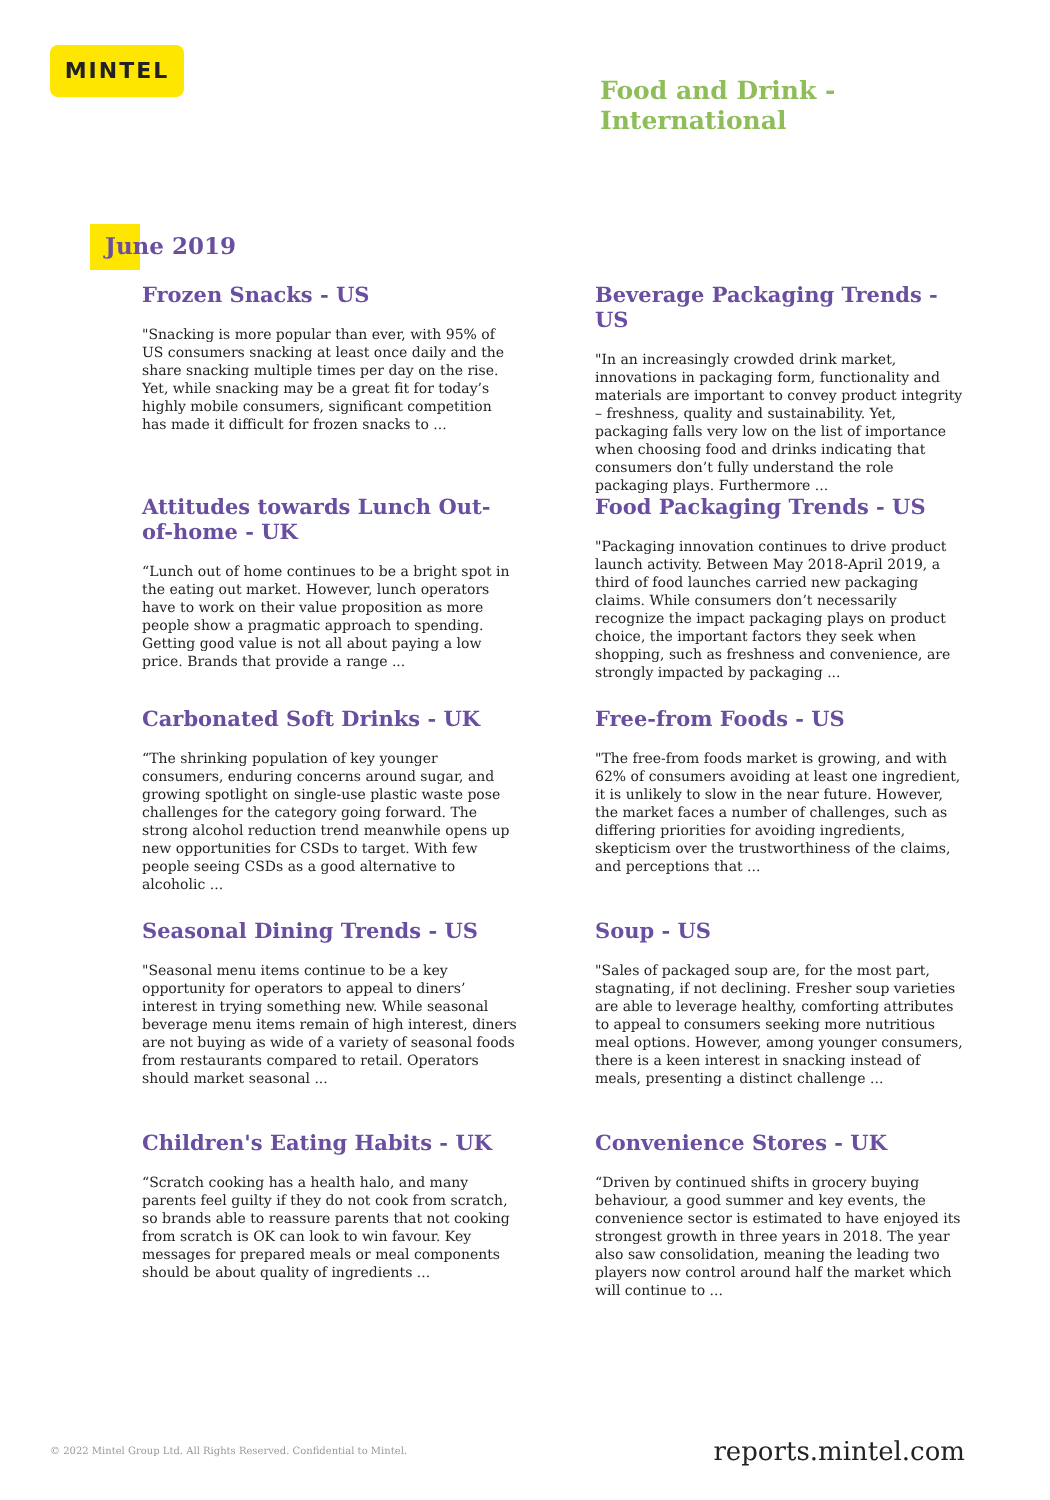MINTEL
Food and Drink -
International
June 2019
Frozen Snacks - US
"Snacking is more popular than ever, with 95% of US consumers snacking at least once daily and the share snacking multiple times per day on the rise. Yet, while snacking may be a great fit for today’s highly mobile consumers, significant competition has made it difficult for frozen snacks to ...
Beverage Packaging Trends - US
"In an increasingly crowded drink market, innovations in packaging form, functionality and materials are important to convey product integrity – freshness, quality and sustainability. Yet, packaging falls very low on the list of importance when choosing food and drinks indicating that consumers don’t fully understand the role packaging plays. Furthermore ...
Attitudes towards Lunch Out-of-home - UK
“Lunch out of home continues to be a bright spot in the eating out market. However, lunch operators have to work on their value proposition as more people show a pragmatic approach to spending. Getting good value is not all about paying a low price. Brands that provide a range ...
Food Packaging Trends - US
"Packaging innovation continues to drive product launch activity. Between May 2018-April 2019, a third of food launches carried new packaging claims. While consumers don’t necessarily recognize the impact packaging plays on product choice, the important factors they seek when shopping, such as freshness and convenience, are strongly impacted by packaging ...
Carbonated Soft Drinks - UK
“The shrinking population of key younger consumers, enduring concerns around sugar, and growing spotlight on single-use plastic waste pose challenges for the category going forward. The strong alcohol reduction trend meanwhile opens up new opportunities for CSDs to target. With few people seeing CSDs as a good alternative to alcoholic ...
Free-from Foods - US
"The free-from foods market is growing, and with 62% of consumers avoiding at least one ingredient, it is unlikely to slow in the near future. However, the market faces a number of challenges, such as differing priorities for avoiding ingredients, skepticism over the trustworthiness of the claims, and perceptions that ...
Seasonal Dining Trends - US
"Seasonal menu items continue to be a key opportunity for operators to appeal to diners’ interest in trying something new. While seasonal beverage menu items remain of high interest, diners are not buying as wide of a variety of seasonal foods from restaurants compared to retail. Operators should market seasonal ...
Soup - US
"Sales of packaged soup are, for the most part, stagnating, if not declining. Fresher soup varieties are able to leverage healthy, comforting attributes to appeal to consumers seeking more nutritious meal options. However, among younger consumers, there is a keen interest in snacking instead of meals, presenting a distinct challenge ...
Children's Eating Habits - UK
“Scratch cooking has a health halo, and many parents feel guilty if they do not cook from scratch, so brands able to reassure parents that not cooking from scratch is OK can look to win favour. Key messages for prepared meals or meal components should be about quality of ingredients ...
Convenience Stores - UK
“Driven by continued shifts in grocery buying behaviour, a good summer and key events, the convenience sector is estimated to have enjoyed its strongest growth in three years in 2018. The year also saw consolidation, meaning the leading two players now control around half the market which will continue to ...
© 2022 Mintel Group Ltd. All Rights Reserved. Confidential to Mintel.
reports.mintel.com